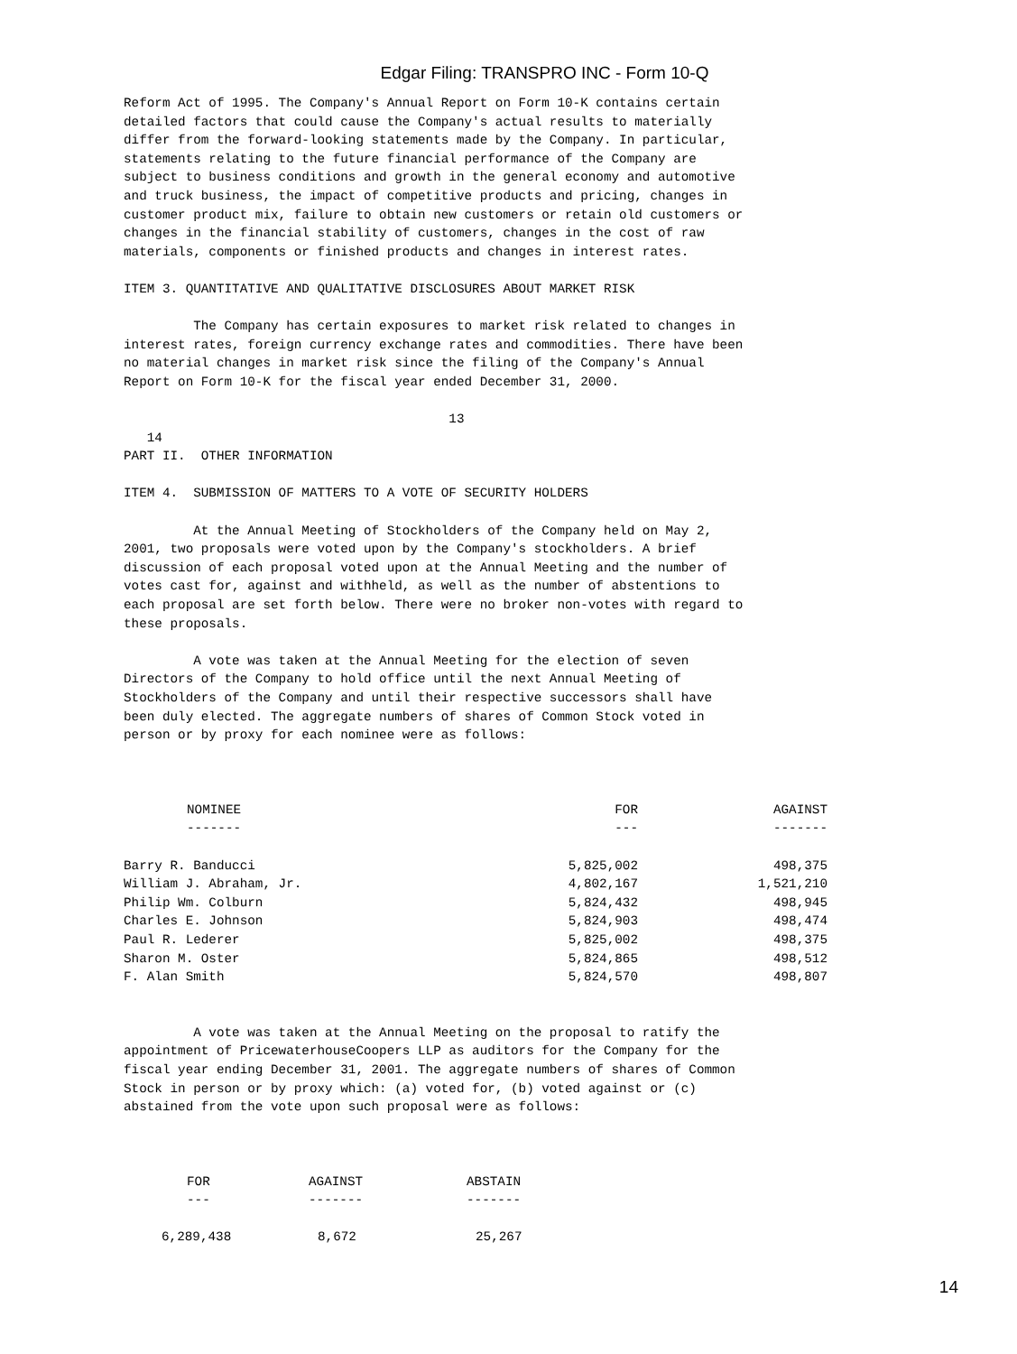Edgar Filing: TRANSPRO INC - Form 10-Q
Reform Act of 1995. The Company's Annual Report on Form 10-K contains certain
detailed factors that could cause the Company's actual results to materially
differ from the forward-looking statements made by the Company. In particular,
statements relating to the future financial performance of the Company are
subject to business conditions and growth in the general economy and automotive
and truck business, the impact of competitive products and pricing, changes in
customer product mix, failure to obtain new customers or retain old customers or
changes in the financial stability of customers, changes in the cost of raw
materials, components or finished products and changes in interest rates.

ITEM 3. QUANTITATIVE AND QUALITATIVE DISCLOSURES ABOUT MARKET RISK

         The Company has certain exposures to market risk related to changes in
interest rates, foreign currency exchange rates and commodities. There have been
no material changes in market risk since the filing of the Company's Annual
Report on Form 10-K for the fiscal year ended December 31, 2000.

                                          13
   14
PART II.  OTHER INFORMATION

ITEM 4.  SUBMISSION OF MATTERS TO A VOTE OF SECURITY HOLDERS

         At the Annual Meeting of Stockholders of the Company held on May 2,
2001, two proposals were voted upon by the Company's stockholders. A brief
discussion of each proposal voted upon at the Annual Meeting and the number of
votes cast for, against and withheld, as well as the number of abstentions to
each proposal are set forth below. There were no broker non-votes with regard to
these proposals.

         A vote was taken at the Annual Meeting for the election of seven
Directors of the Company to hold office until the next Annual Meeting of
Stockholders of the Company and until their respective successors shall have
been duly elected. The aggregate numbers of shares of Common Stock voted in
person or by proxy for each nominee were as follows:
| NOMINEE | FOR | AGAINST |
| --- | --- | --- |
| ------- | --- | ------- |
| Barry R. Banducci | 5,825,002 | 498,375 |
| William J. Abraham, Jr. | 4,802,167 | 1,521,210 |
| Philip Wm. Colburn | 5,824,432 | 498,945 |
| Charles E. Johnson | 5,824,903 | 498,474 |
| Paul R. Lederer | 5,825,002 | 498,375 |
| Sharon M. Oster | 5,824,865 | 498,512 |
| F. Alan Smith | 5,824,570 | 498,807 |
         A vote was taken at the Annual Meeting on the proposal to ratify the
appointment of PricewaterhouseCoopers LLP as auditors for the Company for the
fiscal year ending December 31, 2001. The aggregate numbers of shares of Common
Stock in person or by proxy which: (a) voted for, (b) voted against or (c)
abstained from the vote upon such proposal were as follows:
| FOR | AGAINST | ABSTAIN |
| --- | --- | --- |
| --- | ------- | ------- |
| 6,289,438 | 8,672 | 25,267 |
14